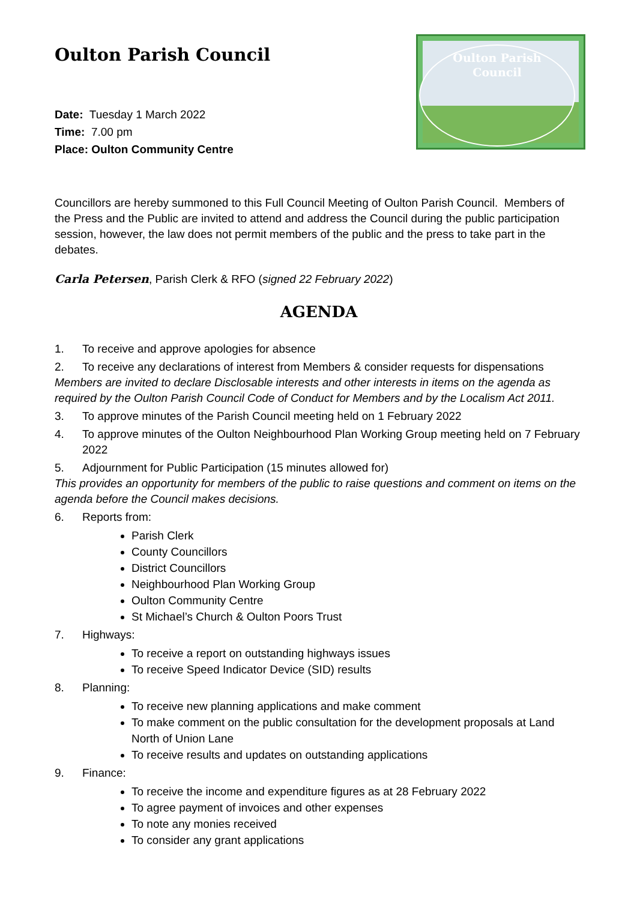Oulton Parish Council
Date: Tuesday 1 March 2022
Time: 7.00 pm
Place: Oulton Community Centre
Oulton Parish
Council
Councillors are hereby summoned to this Full Council Meeting of Oulton Parish Council. Members of the Press and the Public are invited to attend and address the Council during the public participation session, however, the law does not permit members of the public and the press to take part in the debates.
Carla Petersen, Parish Clerk & RFO (signed 22 February 2022)
AGENDA
1. To receive and approve apologies for absence
2. To receive any declarations of interest from Members & consider requests for dispensations
Members are invited to declare Disclosable interests and other interests in items on the agenda as required by the Oulton Parish Council Code of Conduct for Members and by the Localism Act 2011.
3. To approve minutes of the Parish Council meeting held on 1 February 2022
4. To approve minutes of the Oulton Neighbourhood Plan Working Group meeting held on 7 February 2022
5. Adjournment for Public Participation (15 minutes allowed for)
This provides an opportunity for members of the public to raise questions and comment on items on the agenda before the Council makes decisions.
6. Reports from:
Parish Clerk
County Councillors
District Councillors
Neighbourhood Plan Working Group
Oulton Community Centre
St Michael’s Church & Oulton Poors Trust
7. Highways:
To receive a report on outstanding highways issues
To receive Speed Indicator Device (SID) results
8. Planning:
To receive new planning applications and make comment
To make comment on the public consultation for the development proposals at Land North of Union Lane
To receive results and updates on outstanding applications
9. Finance:
To receive the income and expenditure figures as at 28 February 2022
To agree payment of invoices and other expenses
To note any monies received
To consider any grant applications